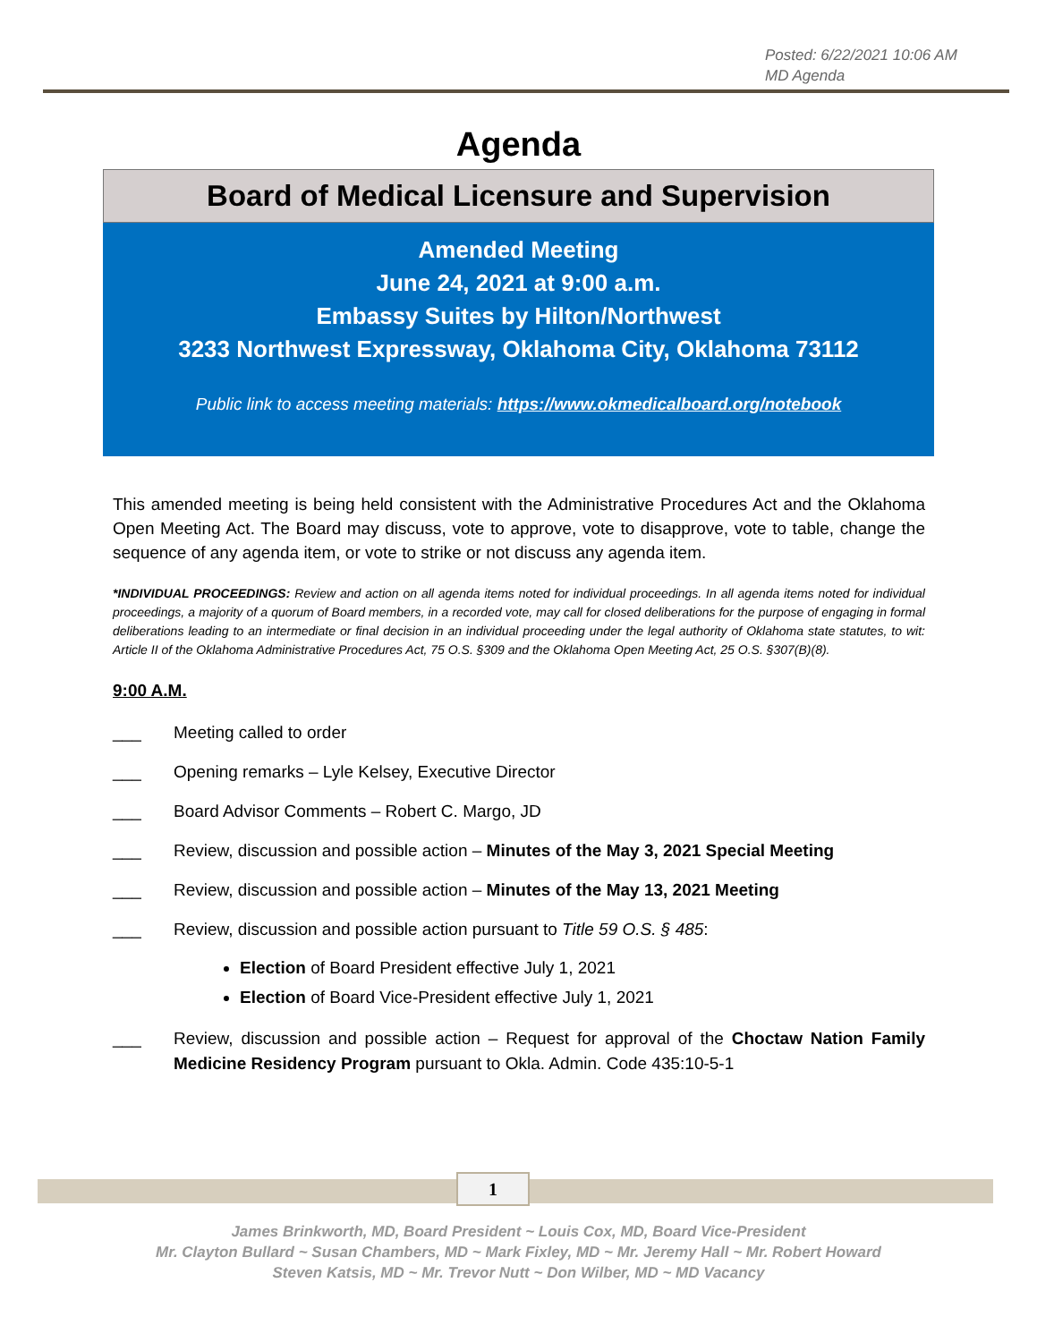Posted: 6/22/2021 10:06 AM
MD Agenda
Agenda
Board of Medical Licensure and Supervision
Amended Meeting
June 24, 2021 at 9:00 a.m.
Embassy Suites by Hilton/Northwest
3233 Northwest Expressway, Oklahoma City, Oklahoma 73112
Public link to access meeting materials: https://www.okmedicalboard.org/notebook
This amended meeting is being held consistent with the Administrative Procedures Act and the Oklahoma Open Meeting Act. The Board may discuss, vote to approve, vote to disapprove, vote to table, change the sequence of any agenda item, or vote to strike or not discuss any agenda item.
*INDIVIDUAL PROCEEDINGS: Review and action on all agenda items noted for individual proceedings. In all agenda items noted for individual proceedings, a majority of a quorum of Board members, in a recorded vote, may call for closed deliberations for the purpose of engaging in formal deliberations leading to an intermediate or final decision in an individual proceeding under the legal authority of Oklahoma state statutes, to wit: Article II of the Oklahoma Administrative Procedures Act, 75 O.S. §309 and the Oklahoma Open Meeting Act, 25 O.S. §307(B)(8).
9:00 A.M.
___ Meeting called to order
___ Opening remarks – Lyle Kelsey, Executive Director
___ Board Advisor Comments – Robert C. Margo, JD
___ Review, discussion and possible action – Minutes of the May 3, 2021 Special Meeting
___ Review, discussion and possible action – Minutes of the May 13, 2021 Meeting
___ Review, discussion and possible action pursuant to Title 59 O.S. § 485:
Election of Board President effective July 1, 2021
Election of Board Vice-President effective July 1, 2021
___ Review, discussion and possible action – Request for approval of the Choctaw Nation Family Medicine Residency Program pursuant to Okla. Admin. Code 435:10-5-1
1
James Brinkworth, MD, Board President ~ Louis Cox, MD, Board Vice-President
Mr. Clayton Bullard ~ Susan Chambers, MD ~ Mark Fixley, MD ~ Mr. Jeremy Hall ~ Mr. Robert Howard
Steven Katsis, MD ~ Mr. Trevor Nutt ~ Don Wilber, MD ~ MD Vacancy